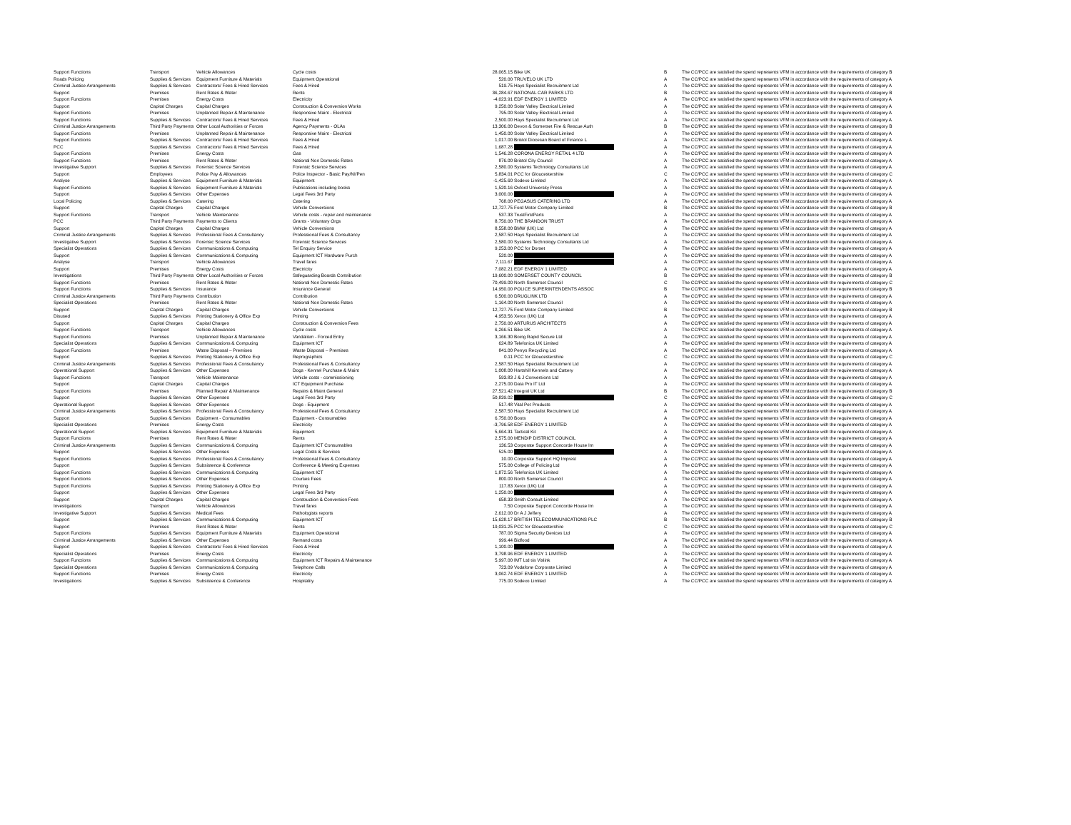| Support Functions | Transport | Vehicle Allowances | Cycle costs | 28,065.15 | Bike UK | B | The CC/PCC are satisfied the spend represents VFM in accordance with the requirements of category B |
| Roads Policing | Supplies & Services | Equipment Furniture & Materials | Equipment Operational | 520.00 | TRUVELO UK LTD | A | The CC/PCC are satisfied the spend represents VFM in accordance with the requirements of category A |
| Criminal Justice Arrangements | Supplies & Services | Contractors/ Fees & Hired Services | Fees & Hired | 519.75 | Hays Specialist Recruitment Ltd | A | The CC/PCC are satisfied the spend represents VFM in accordance with the requirements of category A |
| Support | Premises | Rent Rates & Water | Rents | 36,284.67 | NATIONAL CAR PARKS LTD | B | The CC/PCC are satisfied the spend represents VFM in accordance with the requirements of category B |
| Support Functions | Premises | Energy Costs | Electricity | -4,023.91 | EDF ENERGY 1 LIMITED | A | The CC/PCC are satisfied the spend represents VFM in accordance with the requirements of category A |
| Support | Capital Charges | Capital Charges | Construction & Conversion Works | 9,250.00 | Solar Valley Electrical Limited | A | The CC/PCC are satisfied the spend represents VFM in accordance with the requirements of category A |
| Support Functions | Premises | Unplanned Repair & Maintenance | Responsive Maint - Electrical | 795.00 | Solar Valley Electrical Limited | A | The CC/PCC are satisfied the spend represents VFM in accordance with the requirements of category A |
| Support Functions | Supplies & Services | Contractors/ Fees & Hired Services | Fees & Hired | 2,500.00 | Hays Specialist Recruitment Ltd | A | The CC/PCC are satisfied the spend represents VFM in accordance with the requirements of category A |
| Criminal Justice Arrangements | Third Party Payments | Other Local Authorities or Forces | Agency Payments - OLAs | 13,306.00 | Devon & Somerset Fire & Rescue Auth | B | The CC/PCC are satisfied the spend represents VFM in accordance with the requirements of category B |
| Support Functions | Premises | Unplanned Repair & Maintenance | Responsive Maint - Electrical | 1,450.00 | Solar Valley Electrical Limited | A | The CC/PCC are satisfied the spend represents VFM in accordance with the requirements of category A |
| Support Functions | Supplies & Services | Contractors/ Fees & Hired Services | Fees & Hired | 1,017.00 | Bristol Diocesan Board of Finance L | A | The CC/PCC are satisfied the spend represents VFM in accordance with the requirements of category A |
| PCC | Supplies & Services | Contractors/ Fees & Hired Services | Fees & Hired | 1,687.28 | | A | The CC/PCC are satisfied the spend represents VFM in accordance with the requirements of category A |
| Support Functions | Premises | Energy Costs | Gas | 1,546.28 | CORONA ENERGY RETAIL 4 LTD | A | The CC/PCC are satisfied the spend represents VFM in accordance with the requirements of category A |
| Support Functions | Premises | Rent Rates & Water | National Non Domestic Rates | 876.00 | Bristol City Council | A | The CC/PCC are satisfied the spend represents VFM in accordance with the requirements of category A |
| Investigative Support | Supplies & Services | Forensic Science Services | Forensic Science Services | 2,580.00 | Systems Technology Consultants Ltd | A | The CC/PCC are satisfied the spend represents VFM in accordance with the requirements of category A |
| Support | Employees | Police Pay & Allowances | Police Inspector - Basic Pay/NI/Pen | 5,834.01 | PCC for Gloucestershire | C | The CC/PCC are satisfied the spend represents VFM in accordance with the requirements of category C |
| Analyse | Supplies & Services | Equipment Furniture & Materials | Equipment | -1,425.60 | Sodexo Limited | A | The CC/PCC are satisfied the spend represents VFM in accordance with the requirements of category A |
| Support Functions | Supplies & Services | Equipment Furniture & Materials | Publications including books | 1,520.16 | Oxford University Press | A | The CC/PCC are satisfied the spend represents VFM in accordance with the requirements of category A |
| Support | Supplies & Services | Other Expenses | Legal Fees 3rd Party | 3,000.00 | | A | The CC/PCC are satisfied the spend represents VFM in accordance with the requirements of category A |
| Local Policing | Supplies & Services | Catering | Catering | 768.00 | PEGASUS CATERING LTD | A | The CC/PCC are satisfied the spend represents VFM in accordance with the requirements of category A |
| Support | Capital Charges | Capital Charges | Vehicle Conversions | 12,727.75 | Ford Motor Company Limited | B | The CC/PCC are satisfied the spend represents VFM in accordance with the requirements of category B |
| Support Functions | Transport | Vehicle Maintenance | Vehicle costs - repair and maintenance | 537.33 | TrustFirstParts | A | The CC/PCC are satisfied the spend represents VFM in accordance with the requirements of category A |
| PCC | Third Party Payments | Payments to Clients | Grants - Voluntary Orgs | 8,750.00 | THE BRANDON TRUST | A | The CC/PCC are satisfied the spend represents VFM in accordance with the requirements of category A |
| Support | Capital Charges | Capital Charges | Vehicle Conversions | 8,558.00 | BMW (UK) Ltd | A | The CC/PCC are satisfied the spend represents VFM in accordance with the requirements of category A |
| Criminal Justice Arrangements | Supplies & Services | Professional Fees & Consultancy | Professional Fees & Consultancy | 2,587.50 | Hays Specialist Recruitment Ltd | A | The CC/PCC are satisfied the spend represents VFM in accordance with the requirements of category A |
| Investigative Support | Supplies & Services | Forensic Science Services | Forensic Science Services | 2,580.00 | Systems Technology Consultants Ltd | A | The CC/PCC are satisfied the spend represents VFM in accordance with the requirements of category A |
| Specialist Operations | Supplies & Services | Communications & Computing | Tel Enquiry Service | 9,253.00 | PCC for Dorset | A | The CC/PCC are satisfied the spend represents VFM in accordance with the requirements of category A |
| Support | Supplies & Services | Communications & Computing | Equipment ICT Hardware Purch | 520.00 | | A | The CC/PCC are satisfied the spend represents VFM in accordance with the requirements of category A |
| Analyse | Transport | Vehicle Allowances | Travel fares | 7,111.67 | | A | The CC/PCC are satisfied the spend represents VFM in accordance with the requirements of category A |
| Support | Premises | Energy Costs | Electricity | 7,082.21 | EDF ENERGY 1 LIMITED | A | The CC/PCC are satisfied the spend represents VFM in accordance with the requirements of category A |
| Investigations | Third Party Payments | Other Local Authorities or Forces | Safeguarding Boards Contribution | 19,600.00 | SOMERSET COUNTY COUNCIL | B | The CC/PCC are satisfied the spend represents VFM in accordance with the requirements of category B |
| Support Functions | Premises | Rent Rates & Water | National Non Domestic Rates | 70,499.00 | North Somerset Council | C | The CC/PCC are satisfied the spend represents VFM in accordance with the requirements of category C |
| Support Functions | Supplies & Services | Insurance | Insurance General | 14,950.00 | POLICE SUPERINTENDENTS ASSOC | B | The CC/PCC are satisfied the spend represents VFM in accordance with the requirements of category B |
| Criminal Justice Arrangements | Third Party Payments | Contribution | Contribution | 6,500.00 | DRUGLINK LTD | A | The CC/PCC are satisfied the spend represents VFM in accordance with the requirements of category A |
| Specialist Operations | Premises | Rent Rates & Water | National Non Domestic Rates | 1,164.00 | North Somerset Council | A | The CC/PCC are satisfied the spend represents VFM in accordance with the requirements of category A |
| Support | Capital Charges | Capital Charges | Vehicle Conversions | 12,727.75 | Ford Motor Company Limited | B | The CC/PCC are satisfied the spend represents VFM in accordance with the requirements of category B |
| Disused | Supplies & Services | Printing Stationery & Office Exp | Printing | 4,953.56 | Xerox (UK) Ltd | A | The CC/PCC are satisfied the spend represents VFM in accordance with the requirements of category A |
| Support | Capital Charges | Capital Charges | Construction & Conversion Fees | 2,750.00 | ARTURUS ARCHITECTS | A | The CC/PCC are satisfied the spend represents VFM in accordance with the requirements of category A |
| Support Functions | Transport | Vehicle Allowances | Cycle costs | 6,266.51 | Bike UK | A | The CC/PCC are satisfied the spend represents VFM in accordance with the requirements of category A |
| Support Functions | Premises | Unplanned Repair & Maintenance | Vandalism - Forced Entry | 3,166.30 | Boing Rapid Secure Ltd | A | The CC/PCC are satisfied the spend represents VFM in accordance with the requirements of category A |
| Specialist Operations | Supplies & Services | Communications & Computing | Equipment ICT | 624.89 | Telefonica UK Limited | A | The CC/PCC are satisfied the spend represents VFM in accordance with the requirements of category A |
| Support Functions | Premises | Waste Disposal – Premises | Waste Disposal – Premises | 841.00 | Perrys Recycling Ltd | A | The CC/PCC are satisfied the spend represents VFM in accordance with the requirements of category A |
| Support | Supplies & Services | Printing Stationery & Office Exp | Reprographics | 0.11 | PCC for Gloucestershire | C | The CC/PCC are satisfied the spend represents VFM in accordance with the requirements of category C |
| Criminal Justice Arrangements | Supplies & Services | Professional Fees & Consultancy | Professional Fees & Consultancy | 2,587.50 | Hays Specialist Recruitment Ltd | A | The CC/PCC are satisfied the spend represents VFM in accordance with the requirements of category A |
| Operational Support | Supplies & Services | Other Expenses | Dogs - Kennel Purchase & Maint | 1,008.00 | Hartshill Kennels and Cattery | A | The CC/PCC are satisfied the spend represents VFM in accordance with the requirements of category A |
| Support Functions | Transport | Vehicle Maintenance | Vehicle costs - commissioning | 593.83 | J & J Conversions Ltd | A | The CC/PCC are satisfied the spend represents VFM in accordance with the requirements of category A |
| Support | Capital Charges | Capital Charges | ICT Equipment Purchase | 2,275.00 | Data Pro IT Ltd | A | The CC/PCC are satisfied the spend represents VFM in accordance with the requirements of category A |
| Support Functions | Premises | Planned Repair & Maintenance | Repairs & Maint General | 27,521.42 | Integral UK Ltd | B | The CC/PCC are satisfied the spend represents VFM in accordance with the requirements of category B |
| Support | Supplies & Services | Other Expenses | Legal Fees 3rd Party | 50,839.02 | | C | The CC/PCC are satisfied the spend represents VFM in accordance with the requirements of category C |
| Operational Support | Supplies & Services | Other Expenses | Dogs - Equipment | 517.48 | Vital Pet Products | A | The CC/PCC are satisfied the spend represents VFM in accordance with the requirements of category A |
| Criminal Justice Arrangements | Supplies & Services | Professional Fees & Consultancy | Professional Fees & Consultancy | 2,587.50 | Hays Specialist Recruitment Ltd | A | The CC/PCC are satisfied the spend represents VFM in accordance with the requirements of category A |
| Support | Supplies & Services | Equipment - Consumables | Equipment - Consumables | 6,750.00 | Boots | A | The CC/PCC are satisfied the spend represents VFM in accordance with the requirements of category A |
| Specialist Operations | Premises | Energy Costs | Electricity | -3,796.58 | EDF ENERGY 1 LIMITED | A | The CC/PCC are satisfied the spend represents VFM in accordance with the requirements of category A |
| Operational Support | Supplies & Services | Equipment Furniture & Materials | Equipment | 5,664.31 | Tactical Kit | A | The CC/PCC are satisfied the spend represents VFM in accordance with the requirements of category A |
| Support Functions | Premises | Rent Rates & Water | Rents | 2,575.00 | MENDIP DISTRICT COUNCIL | A | The CC/PCC are satisfied the spend represents VFM in accordance with the requirements of category A |
| Criminal Justice Arrangements | Supplies & Services | Communications & Computing | Equipment ICT Consumables | 136.53 | Corporate Support Concorde House Im | A | The CC/PCC are satisfied the spend represents VFM in accordance with the requirements of category A |
| Support | Supplies & Services | Other Expenses | Legal Costs & Services | 525.00 | | A | The CC/PCC are satisfied the spend represents VFM in accordance with the requirements of category A |
| Support Functions | Supplies & Services | Professional Fees & Consultancy | Professional Fees & Consultancy | 10.00 | Corporate Support HQ Imprest | A | The CC/PCC are satisfied the spend represents VFM in accordance with the requirements of category A |
| Support | Supplies & Services | Subsistence & Conference | Conference & Meeting Expenses | 575.00 | College of Policing Ltd | A | The CC/PCC are satisfied the spend represents VFM in accordance with the requirements of category A |
| Support Functions | Supplies & Services | Communications & Computing | Equipment ICT | 1,872.56 | Telefonica UK Limited | A | The CC/PCC are satisfied the spend represents VFM in accordance with the requirements of category A |
| Support Functions | Supplies & Services | Other Expenses | Courses Fees | 800.00 | North Somerset Council | A | The CC/PCC are satisfied the spend represents VFM in accordance with the requirements of category A |
| Support Functions | Supplies & Services | Printing Stationery & Office Exp | Printing | 117.83 | Xerox (UK) Ltd | A | The CC/PCC are satisfied the spend represents VFM in accordance with the requirements of category A |
| Support | Supplies & Services | Other Expenses | Legal Fees 3rd Party | 1,250.00 | | A | The CC/PCC are satisfied the spend represents VFM in accordance with the requirements of category A |
| Support | Capital Charges | Capital Charges | Construction & Conversion Fees | 658.33 | Smith Consult Limited | A | The CC/PCC are satisfied the spend represents VFM in accordance with the requirements of category A |
| Investigations | Transport | Vehicle Allowances | Travel fares | 7.50 | Corporate Support Concorde House Im | A | The CC/PCC are satisfied the spend represents VFM in accordance with the requirements of category A |
| Investigative Support | Supplies & Services | Medical Fees | Pathologists reports | 2,612.00 | Dr A J Jeffery | A | The CC/PCC are satisfied the spend represents VFM in accordance with the requirements of category A |
| Support | Supplies & Services | Communications & Computing | Equipment ICT | 15,628.17 | BRITISH TELECOMMUNICATIONS PLC | B | The CC/PCC are satisfied the spend represents VFM in accordance with the requirements of category B |
| Support | Premises | Rent Rates & Water | Rents | 19,031.25 | PCC for Gloucestershire | C | The CC/PCC are satisfied the spend represents VFM in accordance with the requirements of category C |
| Support Functions | Supplies & Services | Equipment Furniture & Materials | Equipment Operational | 787.00 | Sigma Security Devices Ltd | A | The CC/PCC are satisfied the spend represents VFM in accordance with the requirements of category A |
| Criminal Justice Arrangements | Supplies & Services | Other Expenses | Remand costs | 999.44 | Bidfood | A | The CC/PCC are satisfied the spend represents VFM in accordance with the requirements of category A |
| Support | Supplies & Services | Contractors/ Fees & Hired Services | Fees & Hired | 1,100.00 | | A | The CC/PCC are satisfied the spend represents VFM in accordance with the requirements of category A |
| Specialist Operations | Premises | Energy Costs | Electricity | 3,798.96 | EDF ENERGY 1 LIMITED | A | The CC/PCC are satisfied the spend represents VFM in accordance with the requirements of category A |
| Support Functions | Supplies & Services | Communications & Computing | Equipment ICT Repairs & Maintenance | 5,997.00 | IMT Ltd t/a Vislink | A | The CC/PCC are satisfied the spend represents VFM in accordance with the requirements of category A |
| Specialist Operations | Supplies & Services | Communications & Computing | Telephone Calls | 723.09 | Vodafone Corporate Limited | A | The CC/PCC are satisfied the spend represents VFM in accordance with the requirements of category A |
| Support Functions | Premises | Energy Costs | Electricity | 3,062.74 | EDF ENERGY 1 LIMITED | A | The CC/PCC are satisfied the spend represents VFM in accordance with the requirements of category A |
| Investigations | Supplies & Services | Subsistence & Conference | Hospitality | 775.00 | Sodexo Limited | A | The CC/PCC are satisfied the spend represents VFM in accordance with the requirements of category A |